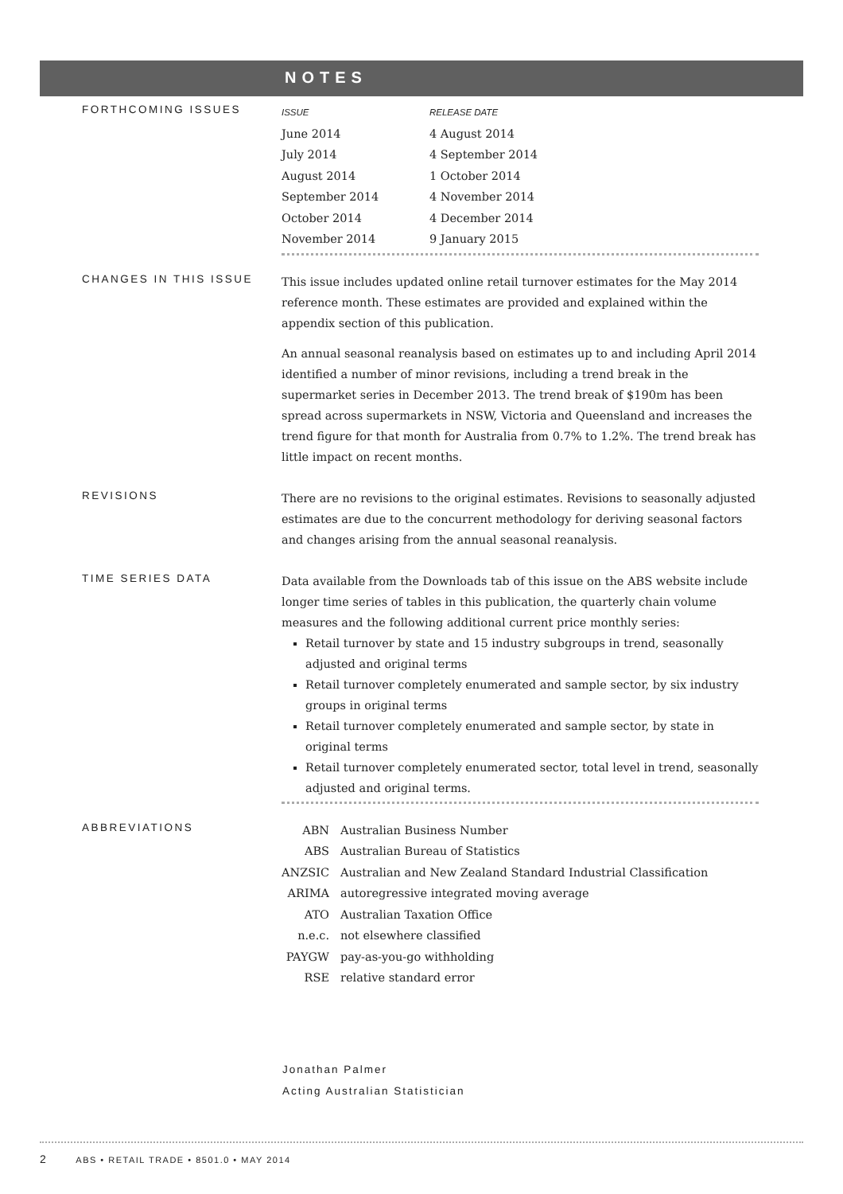NOTES
FORTHCOMING ISSUES
| ISSUE | RELEASE DATE |
| --- | --- |
| June 2014 | 4 August 2014 |
| July 2014 | 4 September 2014 |
| August 2014 | 1 October 2014 |
| September 2014 | 4 November 2014 |
| October 2014 | 4 December 2014 |
| November 2014 | 9 January 2015 |
CHANGES IN THIS ISSUE
This issue includes updated online retail turnover estimates for the May 2014 reference month. These estimates are provided and explained within the appendix section of this publication.
An annual seasonal reanalysis based on estimates up to and including April 2014 identified a number of minor revisions, including a trend break in the supermarket series in December 2013. The trend break of $190m has been spread across supermarkets in NSW, Victoria and Queensland and increases the trend figure for that month for Australia from 0.7% to 1.2%. The trend break has little impact on recent months.
REVISIONS
There are no revisions to the original estimates. Revisions to seasonally adjusted estimates are due to the concurrent methodology for deriving seasonal factors and changes arising from the annual seasonal reanalysis.
TIME SERIES DATA
Data available from the Downloads tab of this issue on the ABS website include longer time series of tables in this publication, the quarterly chain volume measures and the following additional current price monthly series:
Retail turnover by state and 15 industry subgroups in trend, seasonally adjusted and original terms
Retail turnover completely enumerated and sample sector, by six industry groups in original terms
Retail turnover completely enumerated and sample sector, by state in original terms
Retail turnover completely enumerated sector, total level in trend, seasonally adjusted and original terms.
ABBREVIATIONS
| ABN | Australian Business Number |
| ABS | Australian Bureau of Statistics |
| ANZSIC | Australian and New Zealand Standard Industrial Classification |
| ARIMA | autoregressive integrated moving average |
| ATO | Australian Taxation Office |
| n.e.c. | not elsewhere classified |
| PAYGW | pay-as-you-go withholding |
| RSE | relative standard error |
Jonathan Palmer
Acting Australian Statistician
2 ABS • RETAIL TRADE • 8501.0 • MAY 2014